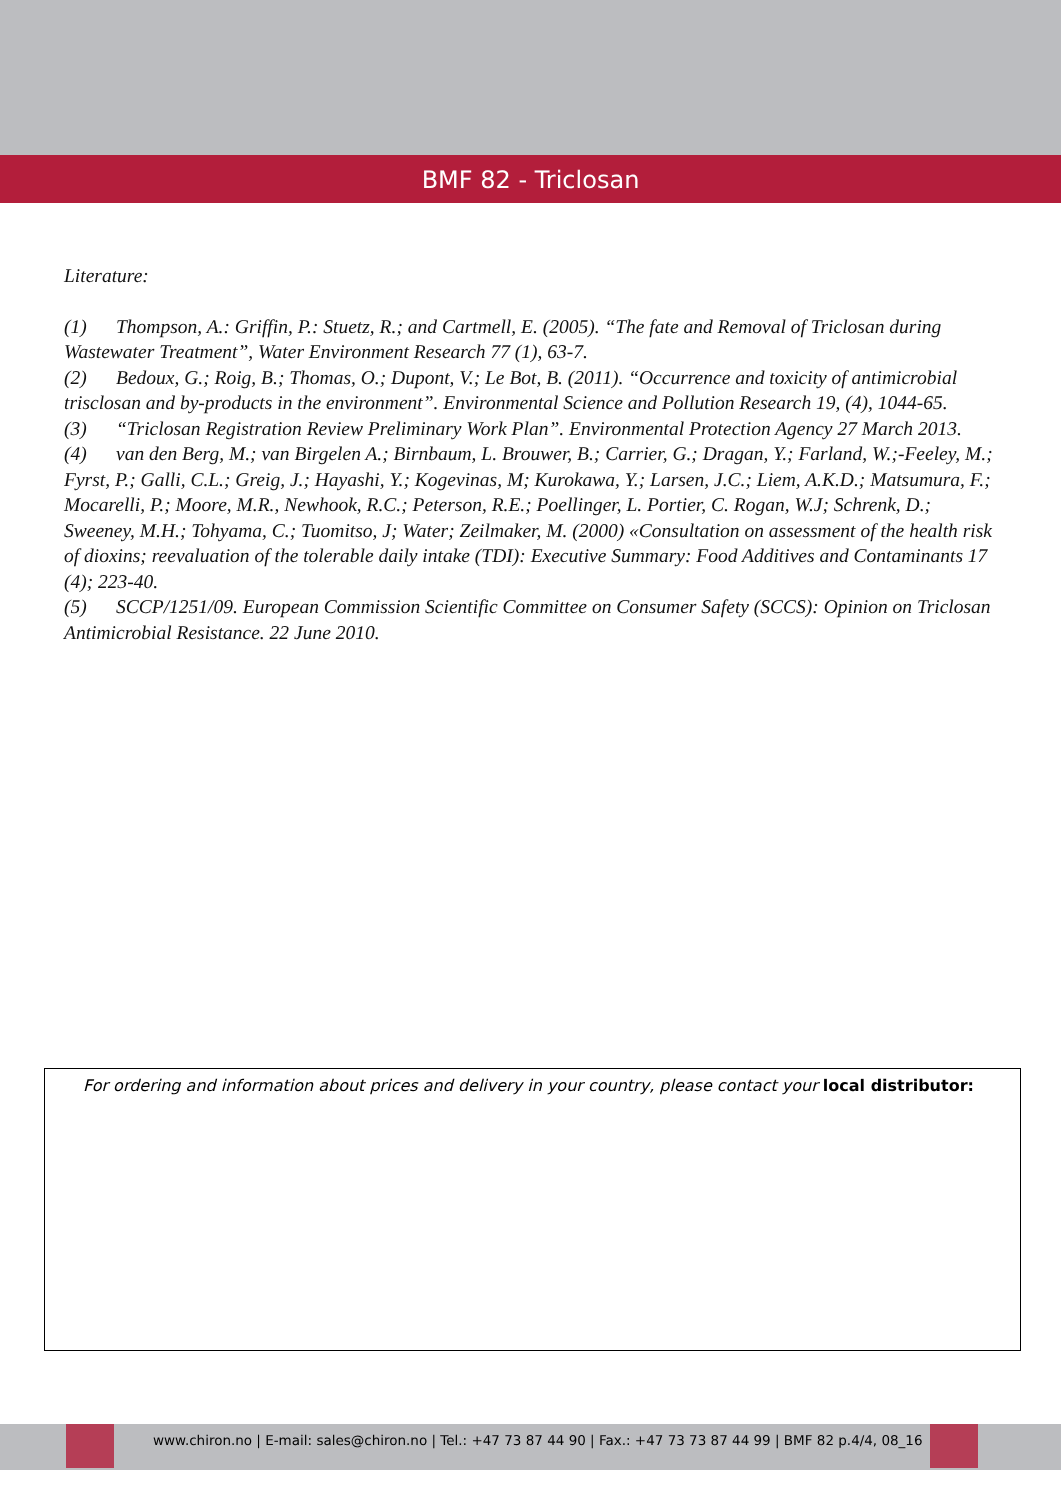BMF 82 - Triclosan
Literature:
(1) Thompson, A.: Griffin, P.: Stuetz, R.; and Cartmell, E. (2005). “The fate and Removal of Triclosan during Wastewater Treatment”, Water Environment Research 77 (1), 63-7.
(2) Bedoux, G.; Roig, B.; Thomas, O.; Dupont, V.; Le Bot, B. (2011). “Occurrence and toxicity of antimicrobial trisclosan and by-products in the environment”. Environmental Science and Pollution Research 19, (4), 1044-65.
(3) “Triclosan Registration Review Preliminary Work Plan”. Environmental Protection Agency 27 March 2013.
(4) van den Berg, M.; van Birgelen A.; Birnbaum, L. Brouwer, B.; Carrier, G.; Dragan, Y.; Farland, W.;-Feeley, M.; Fyrst, P.; Galli, C.L.; Greig, J.; Hayashi, Y.; Kogevinas, M; Kurokawa, Y.; Larsen, J.C.; Liem, A.K.D.; Matsumura, F.; Mocarelli, P.; Moore, M.R., Newhook, R.C.; Peterson, R.E.; Poellinger, L. Portier, C. Rogan, W.J; Schrenk, D.; Sweeney, M.H.; Tohyama, C.; Tuomitso, J; Water; Zeilmaker, M. (2000) «Consultation on assessment of the health risk of dioxins; reevaluation of the tolerable daily intake (TDI): Executive Summary: Food Additives and Contaminants 17 (4); 223-40.
(5) SCCP/1251/09. European Commission Scientific Committee on Consumer Safety (SCCS): Opinion on Triclosan Antimicrobial Resistance. 22 June 2010.
For ordering and information about prices and delivery in your country, please contact your local distributor:
www.chiron.no | E-mail: sales@chiron.no | Tel.: +47 73 87 44 90 | Fax.: +47 73 73 87 44 99 | BMF 82 p.4/4, 08_16